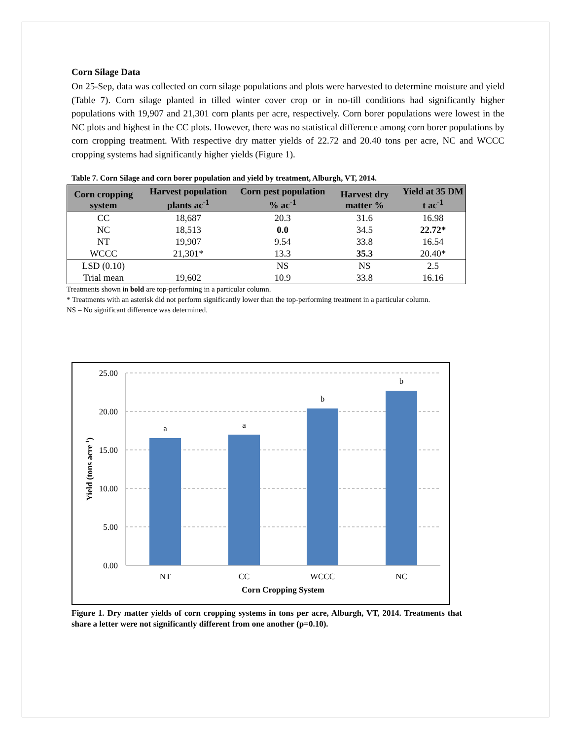Corn Silage Data
On 25-Sep, data was collected on corn silage populations and plots were harvested to determine moisture and yield (Table 7). Corn silage planted in tilled winter cover crop or in no-till conditions had significantly higher populations with 19,907 and 21,301 corn plants per acre, respectively. Corn borer populations were lowest in the NC plots and highest in the CC plots. However, there was no statistical difference among corn borer populations by corn cropping treatment. With respective dry matter yields of 22.72 and 20.40 tons per acre, NC and WCCC cropping systems had significantly higher yields (Figure 1).
Table 7. Corn Silage and corn borer population and yield by treatment, Alburgh, VT, 2014.
| Corn cropping system | Harvest population plants ac<sup>-1</sup> | Corn pest population % ac<sup>-1</sup> | Harvest dry matter % | Yield at 35 DM t ac<sup>-1</sup> |
| --- | --- | --- | --- | --- |
| CC | 18,687 | 20.3 | 31.6 | 16.98 |
| NC | 18,513 | 0.0 | 34.5 | 22.72* |
| NT | 19,907 | 9.54 | 33.8 | 16.54 |
| WCCC | 21,301* | 13.3 | 35.3 | 20.40* |
| LSD (0.10) | | NS | NS | 2.5 |
| Trial mean | 19,602 | 10.9 | 33.8 | 16.16 |
Treatments shown in bold are top-performing in a particular column.
* Treatments with an asterisk did not perform significantly lower than the top-performing treatment in a particular column.
NS – No significant difference was determined.
25.00
20.00
15.00
10.00
5.00
0.00
a
a
b
b
NT
CC
WCCC
NC
Corn Cropping System
Yield (tons acre-1)
Figure 1. Dry matter yields of corn cropping systems in tons per acre, Alburgh, VT, 2014. Treatments that share a letter were not significantly different from one another (p=0.10).